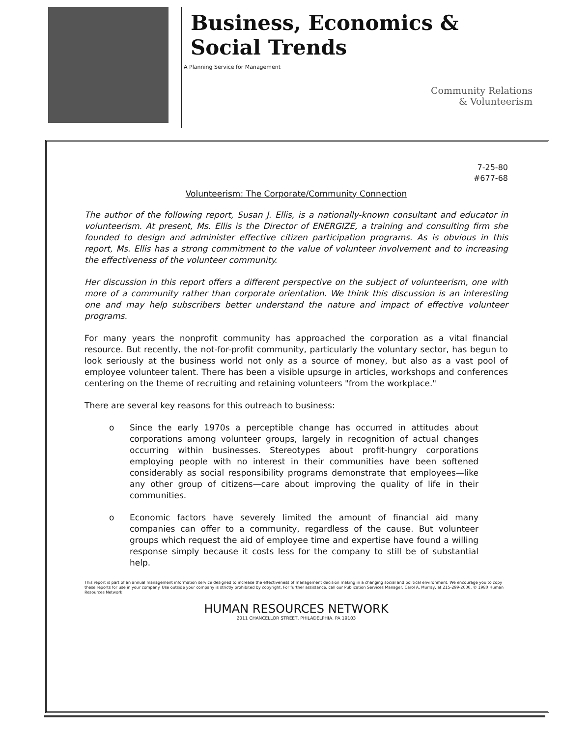Business, Economics &
Social Trends
A Planning Service for Management
Community Relations
& Volunteerism
7-25-80
#677-68
Volunteerism: The Corporate/Community Connection
The author of the following report, Susan J. Ellis, is a nationally-known consultant and educator in volunteerism. At present, Ms. Ellis is the Director of ENERGIZE, a training and consulting firm she founded to design and administer effective citizen participation programs. As is obvious in this report, Ms. Ellis has a strong commitment to the value of volunteer involvement and to increasing the effectiveness of the volunteer community.
Her discussion in this report offers a different perspective on the subject of volunteerism, one with more of a community rather than corporate orientation. We think this discussion is an interesting one and may help subscribers better understand the nature and impact of effective volunteer programs.
For many years the nonprofit community has approached the corporation as a vital financial resource. But recently, the not-for-profit community, particularly the voluntary sector, has begun to look seriously at the business world not only as a source of money, but also as a vast pool of employee volunteer talent. There has been a visible upsurge in articles, workshops and conferences centering on the theme of recruiting and retaining volunteers "from the workplace."
There are several key reasons for this outreach to business:
o Since the early 1970s a perceptible change has occurred in attitudes about corporations among volunteer groups, largely in recognition of actual changes occurring within businesses. Stereotypes about profit-hungry corporations employing people with no interest in their communities have been softened considerably as social responsibility programs demonstrate that employees—like any other group of citizens—care about improving the quality of life in their communities.
o Economic factors have severely limited the amount of financial aid many companies can offer to a community, regardless of the cause. But volunteer groups which request the aid of employee time and expertise have found a willing response simply because it costs less for the company to still be of substantial help.
This report is part of an annual management information service designed to increase the effectiveness of management decision making in a changing social and political environment. We encourage you to copy these reports for use in your company. Use outside your company is strictly prohibited by copyright. For further assistance, call our Publication Services Manager, Carol A. Murray, at 215-299-2000. © 1980 Human Resources Network
HUMAN RESOURCES NETWORK
2011 CHANCELLOR STREET, PHILADELPHIA, PA 19103